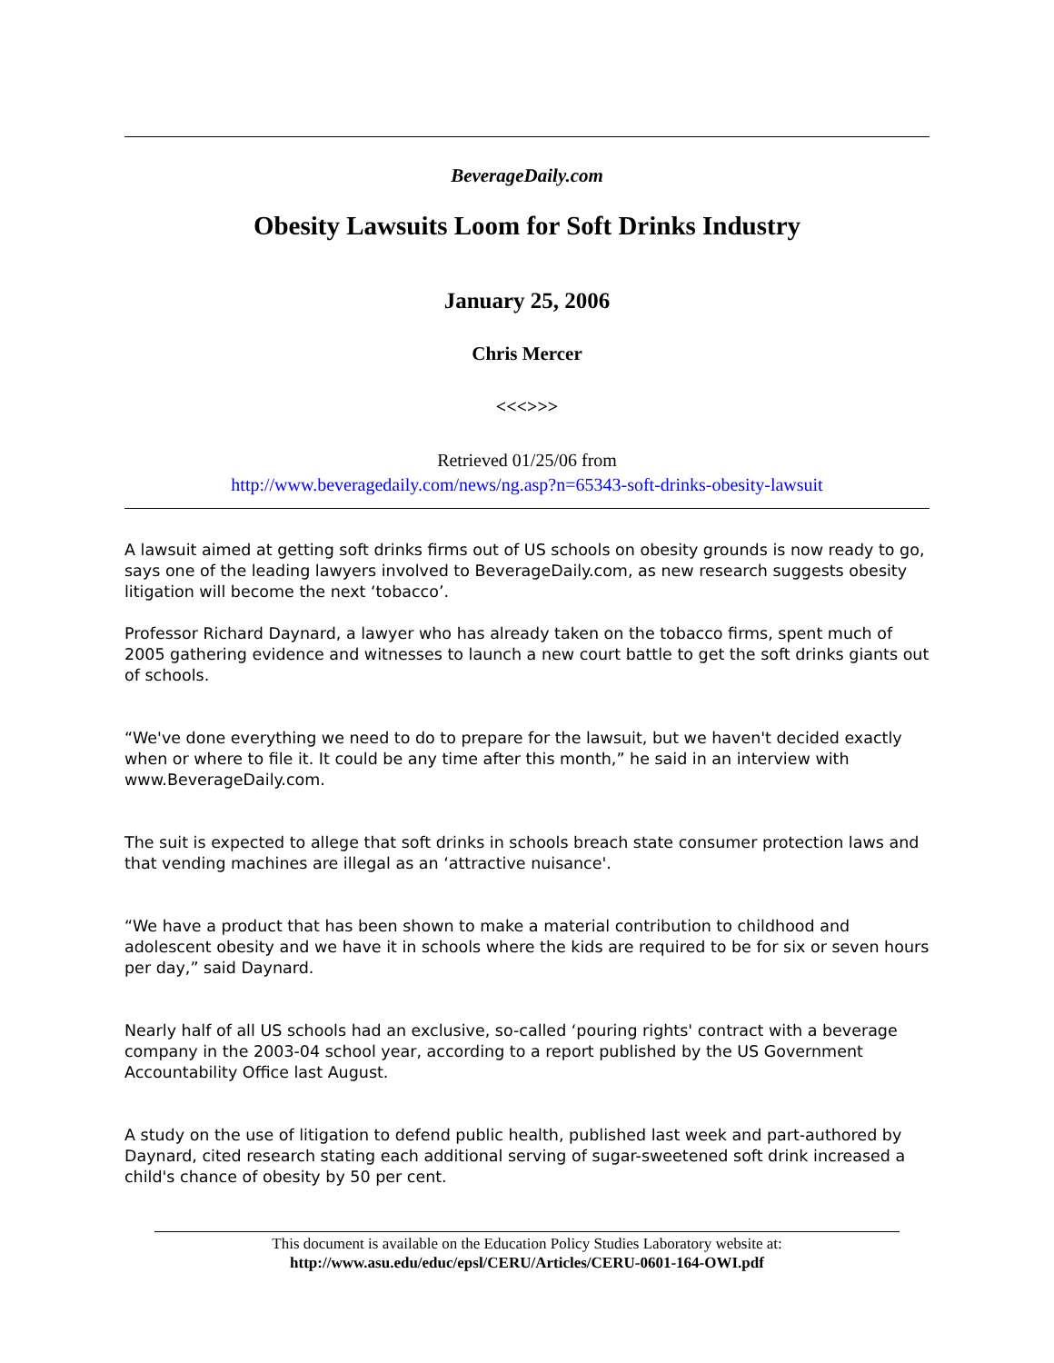BeverageDaily.com
Obesity Lawsuits Loom for Soft Drinks Industry
January 25, 2006
Chris Mercer
<<<>>>
Retrieved 01/25/06 from
http://www.beveragedaily.com/news/ng.asp?n=65343-soft-drinks-obesity-lawsuit
A lawsuit aimed at getting soft drinks firms out of US schools on obesity grounds is now ready to go, says one of the leading lawyers involved to BeverageDaily.com, as new research suggests obesity litigation will become the next ‘tobacco’.
Professor Richard Daynard, a lawyer who has already taken on the tobacco firms, spent much of 2005 gathering evidence and witnesses to launch a new court battle to get the soft drinks giants out of schools.
“We've done everything we need to do to prepare for the lawsuit, but we haven't decided exactly when or where to file it. It could be any time after this month,” he said in an interview with www.BeverageDaily.com.
The suit is expected to allege that soft drinks in schools breach state consumer protection laws and that vending machines are illegal as an ‘attractive nuisance'.
“We have a product that has been shown to make a material contribution to childhood and adolescent obesity and we have it in schools where the kids are required to be for six or seven hours per day,” said Daynard.
Nearly half of all US schools had an exclusive, so-called ‘pouring rights' contract with a beverage company in the 2003-04 school year, according to a report published by the US Government Accountability Office last August.
A study on the use of litigation to defend public health, published last week and part-authored by Daynard, cited research stating each additional serving of sugar-sweetened soft drink increased a child's chance of obesity by 50 per cent.
This document is available on the Education Policy Studies Laboratory website at:
http://www.asu.edu/educ/epsl/CERU/Articles/CERU-0601-164-OWI.pdf